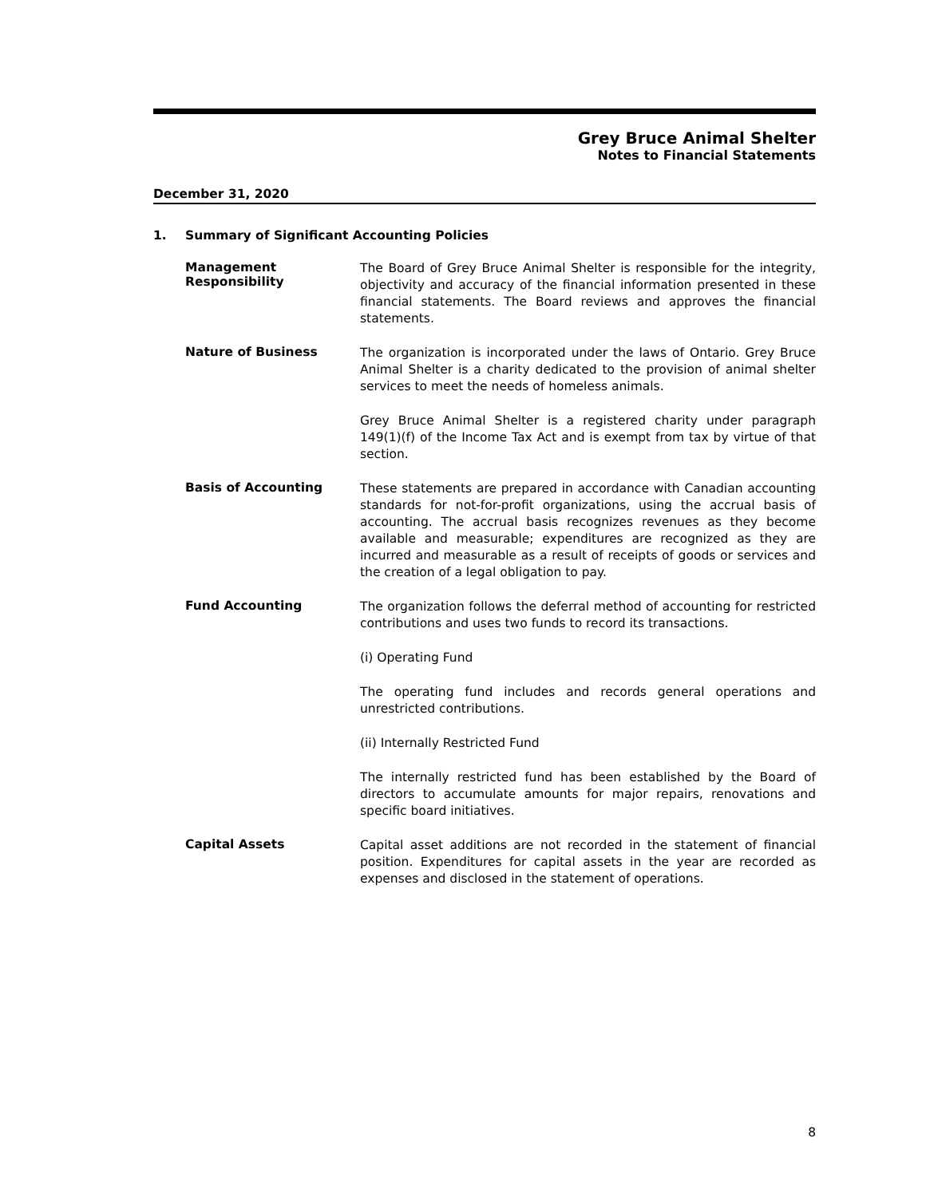Grey Bruce Animal Shelter
Notes to Financial Statements
December 31, 2020
1. Summary of Significant Accounting Policies
Management Responsibility
The Board of Grey Bruce Animal Shelter is responsible for the integrity, objectivity and accuracy of the financial information presented in these financial statements. The Board reviews and approves the financial statements.
Nature of Business
The organization is incorporated under the laws of Ontario. Grey Bruce Animal Shelter is a charity dedicated to the provision of animal shelter services to meet the needs of homeless animals.
Grey Bruce Animal Shelter is a registered charity under paragraph 149(1)(f) of the Income Tax Act and is exempt from tax by virtue of that section.
Basis of Accounting
These statements are prepared in accordance with Canadian accounting standards for not-for-profit organizations, using the accrual basis of accounting. The accrual basis recognizes revenues as they become available and measurable; expenditures are recognized as they are incurred and measurable as a result of receipts of goods or services and the creation of a legal obligation to pay.
Fund Accounting
The organization follows the deferral method of accounting for restricted contributions and uses two funds to record its transactions.
(i) Operating Fund
The operating fund includes and records general operations and unrestricted contributions.
(ii) Internally Restricted Fund
The internally restricted fund has been established by the Board of directors to accumulate amounts for major repairs, renovations and specific board initiatives.
Capital Assets
Capital asset additions are not recorded in the statement of financial position. Expenditures for capital assets in the year are recorded as expenses and disclosed in the statement of operations.
8